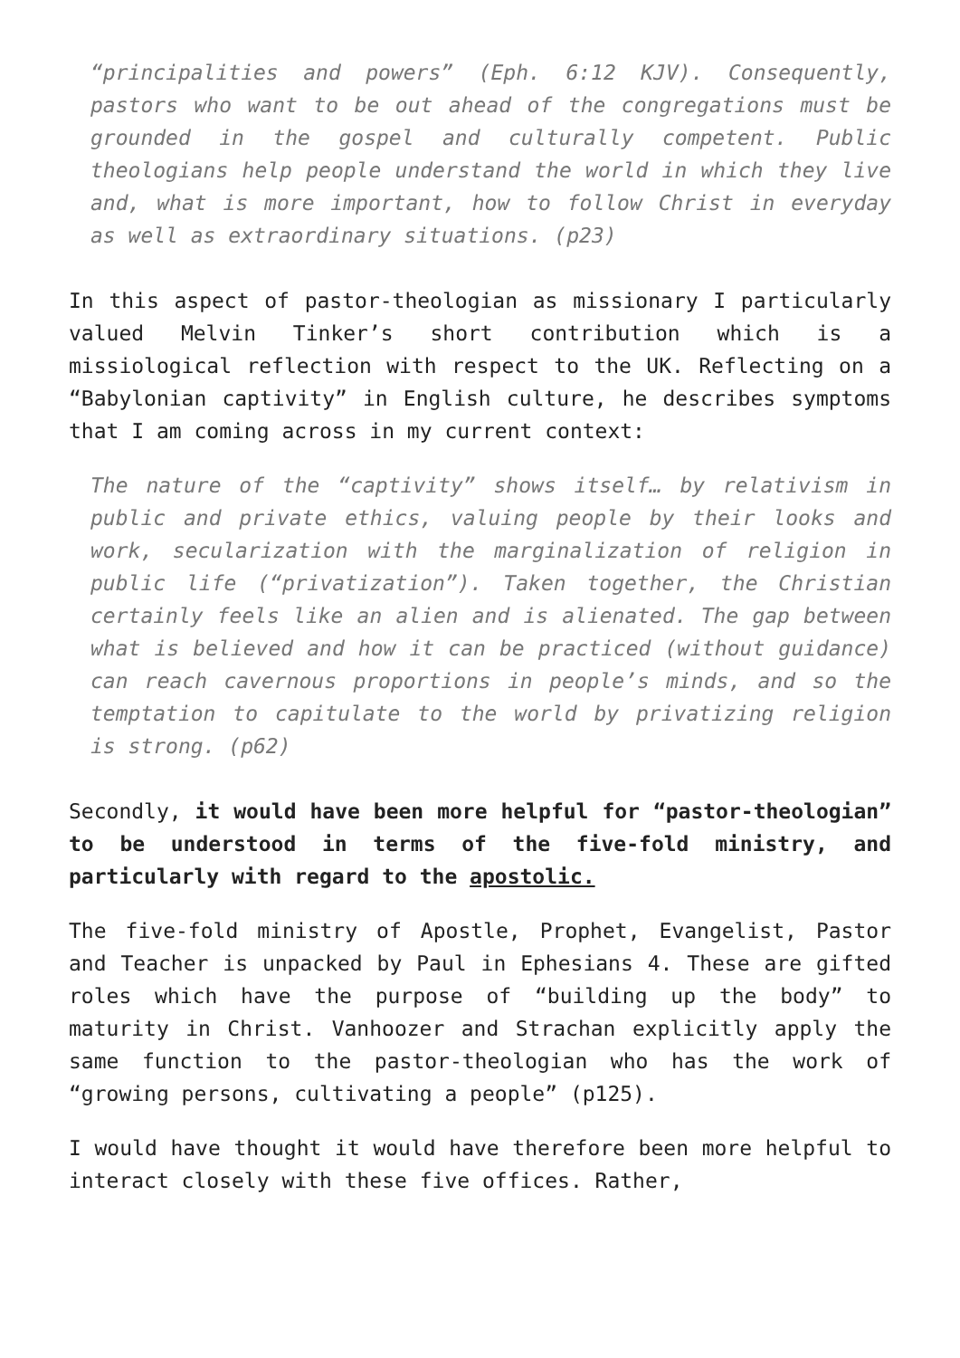“principalities and powers” (Eph. 6:12 KJV). Consequently, pastors who want to be out ahead of the congregations must be grounded in the gospel and culturally competent. Public theologians help people understand the world in which they live and, what is more important, how to follow Christ in everyday as well as extraordinary situations. (p23)
In this aspect of pastor-theologian as missionary I particularly valued Melvin Tinker’s short contribution which is a missiological reflection with respect to the UK. Reflecting on a “Babylonian captivity” in English culture, he describes symptoms that I am coming across in my current context:
The nature of the “captivity” shows itself… by relativism in public and private ethics, valuing people by their looks and work, secularization with the marginalization of religion in public life (“privatization”). Taken together, the Christian certainly feels like an alien and is alienated. The gap between what is believed and how it can be practiced (without guidance) can reach cavernous proportions in people’s minds, and so the temptation to capitulate to the world by privatizing religion is strong. (p62)
Secondly, it would have been more helpful for “pastor-theologian” to be understood in terms of the five-fold ministry, and particularly with regard to the apostolic.
The five-fold ministry of Apostle, Prophet, Evangelist, Pastor and Teacher is unpacked by Paul in Ephesians 4. These are gifted roles which have the purpose of “building up the body” to maturity in Christ. Vanhoozer and Strachan explicitly apply the same function to the pastor-theologian who has the work of “growing persons, cultivating a people” (p125).
I would have thought it would have therefore been more helpful to interact closely with these five offices. Rather,